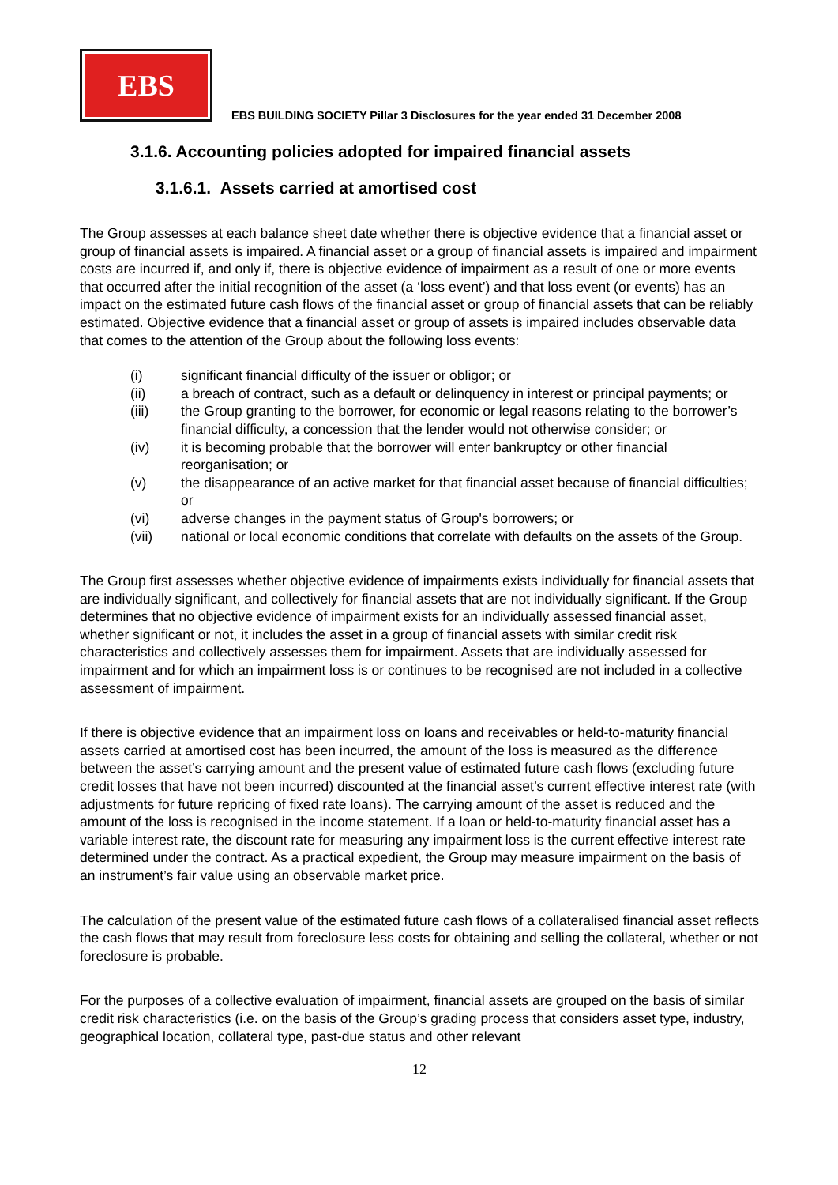EBS
EBS BUILDING SOCIETY Pillar 3 Disclosures for the year ended 31 December 2008
3.1.6. Accounting policies adopted for impaired financial assets
3.1.6.1. Assets carried at amortised cost
The Group assesses at each balance sheet date whether there is objective evidence that a financial asset or group of financial assets is impaired. A financial asset or a group of financial assets is impaired and impairment costs are incurred if, and only if, there is objective evidence of impairment as a result of one or more events that occurred after the initial recognition of the asset (a ‘loss event’) and that loss event (or events) has an impact on the estimated future cash flows of the financial asset or group of financial assets that can be reliably estimated. Objective evidence that a financial asset or group of assets is impaired includes observable data that comes to the attention of the Group about the following loss events:
(i) significant financial difficulty of the issuer or obligor; or
(ii) a breach of contract, such as a default or delinquency in interest or principal payments; or
(iii) the Group granting to the borrower, for economic or legal reasons relating to the borrower’s financial difficulty, a concession that the lender would not otherwise consider; or
(iv) it is becoming probable that the borrower will enter bankruptcy or other financial reorganisation; or
(v) the disappearance of an active market for that financial asset because of financial difficulties; or
(vi) adverse changes in the payment status of Group's borrowers; or
(vii) national or local economic conditions that correlate with defaults on the assets of the Group.
The Group first assesses whether objective evidence of impairments exists individually for financial assets that are individually significant, and collectively for financial assets that are not individually significant. If the Group determines that no objective evidence of impairment exists for an individually assessed financial asset, whether significant or not, it includes the asset in a group of financial assets with similar credit risk characteristics and collectively assesses them for impairment. Assets that are individually assessed for impairment and for which an impairment loss is or continues to be recognised are not included in a collective assessment of impairment.
If there is objective evidence that an impairment loss on loans and receivables or held-to-maturity financial assets carried at amortised cost has been incurred, the amount of the loss is measured as the difference between the asset’s carrying amount and the present value of estimated future cash flows (excluding future credit losses that have not been incurred) discounted at the financial asset’s current effective interest rate (with adjustments for future repricing of fixed rate loans). The carrying amount of the asset is reduced and the amount of the loss is recognised in the income statement. If a loan or held-to-maturity financial asset has a variable interest rate, the discount rate for measuring any impairment loss is the current effective interest rate determined under the contract. As a practical expedient, the Group may measure impairment on the basis of an instrument’s fair value using an observable market price.
The calculation of the present value of the estimated future cash flows of a collateralised financial asset reflects the cash flows that may result from foreclosure less costs for obtaining and selling the collateral, whether or not foreclosure is probable.
For the purposes of a collective evaluation of impairment, financial assets are grouped on the basis of similar credit risk characteristics (i.e. on the basis of the Group’s grading process that considers asset type, industry, geographical location, collateral type, past-due status and other relevant
12